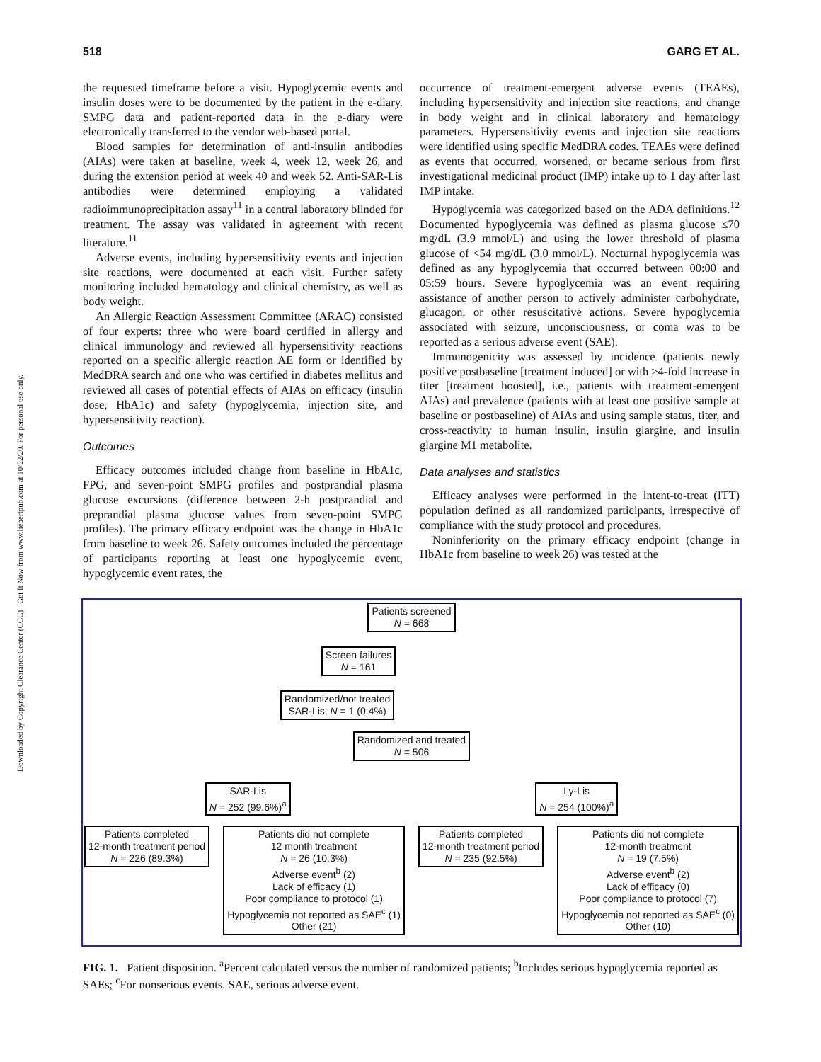Downloaded by Copyright Clearance Center (CCC) - Get It Now from www.liebertpub.com at 10/22/20. For personal use only.
518 GARG ET AL.
the requested timeframe before a visit. Hypoglycemic events and insulin doses were to be documented by the patient in the e-diary. SMPG data and patient-reported data in the e-diary were electronically transferred to the vendor web-based portal.
Blood samples for determination of anti-insulin antibodies (AIAs) were taken at baseline, week 4, week 12, week 26, and during the extension period at week 40 and week 52. Anti-SAR-Lis antibodies were determined employing a validated radioimmunoprecipitation assay<sup>11</sup> in a central laboratory blinded for treatment. The assay was validated in agreement with recent literature.<sup>11</sup>
Adverse events, including hypersensitivity events and injection site reactions, were documented at each visit. Further safety monitoring included hematology and clinical chemistry, as well as body weight.
An Allergic Reaction Assessment Committee (ARAC) consisted of four experts: three who were board certified in allergy and clinical immunology and reviewed all hypersensitivity reactions reported on a specific allergic reaction AE form or identified by MedDRA search and one who was certified in diabetes mellitus and reviewed all cases of potential effects of AIAs on efficacy (insulin dose, HbA1c) and safety (hypoglycemia, injection site, and hypersensitivity reaction).
Outcomes
Efficacy outcomes included change from baseline in HbA1c, FPG, and seven-point SMPG profiles and postprandial plasma glucose excursions (difference between 2-h postprandial and preprandial plasma glucose values from seven-point SMPG profiles). The primary efficacy endpoint was the change in HbA1c from baseline to week 26. Safety outcomes included the percentage of participants reporting at least one hypoglycemic event, hypoglycemic event rates, the
occurrence of treatment-emergent adverse events (TEAEs), including hypersensitivity and injection site reactions, and change in body weight and in clinical laboratory and hematology parameters. Hypersensitivity events and injection site reactions were identified using specific MedDRA codes. TEAEs were defined as events that occurred, worsened, or became serious from first investigational medicinal product (IMP) intake up to 1 day after last IMP intake.
Hypoglycemia was categorized based on the ADA definitions.<sup>12</sup> Documented hypoglycemia was defined as plasma glucose ≤70 mg/dL (3.9 mmol/L) and using the lower threshold of plasma glucose of <54 mg/dL (3.0 mmol/L). Nocturnal hypoglycemia was defined as any hypoglycemia that occurred between 00:00 and 05:59 hours. Severe hypoglycemia was an event requiring assistance of another person to actively administer carbohydrate, glucagon, or other resuscitative actions. Severe hypoglycemia associated with seizure, unconsciousness, or coma was to be reported as a serious adverse event (SAE).
Immunogenicity was assessed by incidence (patients newly positive postbaseline [treatment induced] or with ≥4-fold increase in titer [treatment boosted], i.e., patients with treatment-emergent AIAs) and prevalence (patients with at least one positive sample at baseline or postbaseline) of AIAs and using sample status, titer, and cross-reactivity to human insulin, insulin glargine, and insulin glargine M1 metabolite.
Data analyses and statistics
Efficacy analyses were performed in the intent-to-treat (ITT) population defined as all randomized participants, irrespective of compliance with the study protocol and procedures.
Noninferiority on the primary efficacy endpoint (change in HbA1c from baseline to week 26) was tested at the
Patients screened
N = 668
Screen failures
N = 161
Randomized/not treated
SAR-Lis, N = 1 (0.4%)
Randomized and treated
N = 506
SAR-Lis
N = 252 (99.6%)<sup>a</sup>
Ly-Lis
N = 254 (100%)<sup>a</sup>
Patients completed
12-month treatment period
N = 226 (89.3%)
Patients did not complete
12 month treatment
N = 26 (10.3%)
Adverse event<sup>b</sup> (2)
Lack of efficacy (1)
Poor compliance to protocol (1)
Hypoglycemia not reported as SAE<sup>c</sup> (1)
Other (21)
Patients completed
12-month treatment period
N = 235 (92.5%)
Patients did not complete
12-month treatment
N = 19 (7.5%)
Adverse event<sup>b</sup> (2)
Lack of efficacy (0)
Poor compliance to protocol (7)
Hypoglycemia not reported as SAE<sup>c</sup> (0)
Other (10)
FIG. 1. Patient disposition. <sup>a</sup>Percent calculated versus the number of randomized patients; <sup>b</sup>Includes serious hypoglycemia reported as SAEs; <sup>c</sup>For nonserious events. SAE, serious adverse event.